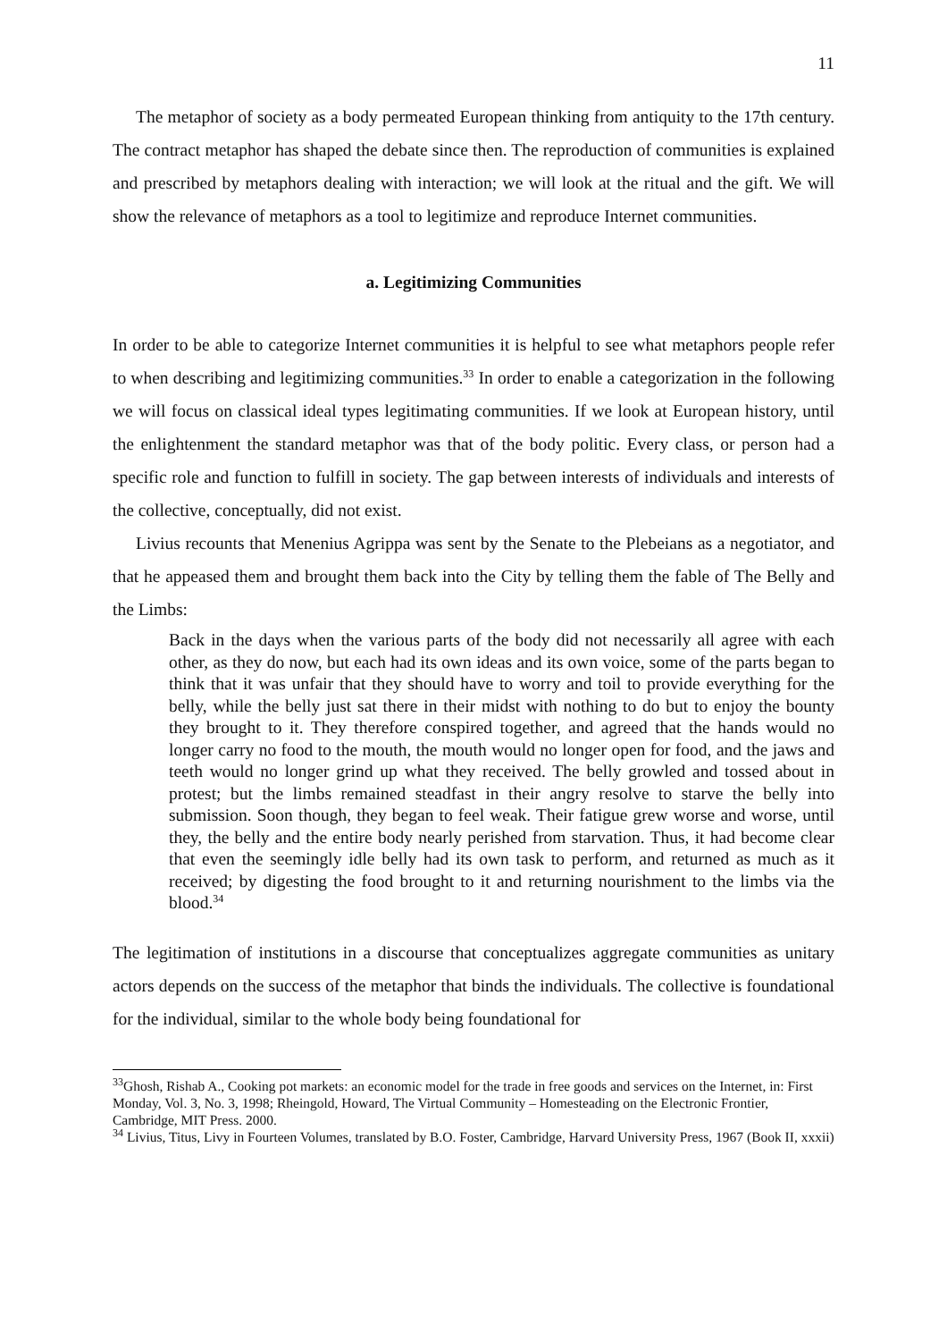11
The metaphor of society as a body permeated European thinking from antiquity to the 17th century. The contract metaphor has shaped the debate since then. The reproduction of communities is explained and prescribed by metaphors dealing with interaction; we will look at the ritual and the gift. We will show the relevance of metaphors as a tool to legitimize and reproduce Internet communities.
a. Legitimizing Communities
In order to be able to categorize Internet communities it is helpful to see what metaphors people refer to when describing and legitimizing communities.<sup>33</sup> In order to enable a categorization in the following we will focus on classical ideal types legitimating communities. If we look at European history, until the enlightenment the standard metaphor was that of the body politic. Every class, or person had a specific role and function to fulfill in society. The gap between interests of individuals and interests of the collective, conceptually, did not exist.
Livius recounts that Menenius Agrippa was sent by the Senate to the Plebeians as a negotiator, and that he appeased them and brought them back into the City by telling them the fable of The Belly and the Limbs:
Back in the days when the various parts of the body did not necessarily all agree with each other, as they do now, but each had its own ideas and its own voice, some of the parts began to think that it was unfair that they should have to worry and toil to provide everything for the belly, while the belly just sat there in their midst with nothing to do but to enjoy the bounty they brought to it. They therefore conspired together, and agreed that the hands would no longer carry no food to the mouth, the mouth would no longer open for food, and the jaws and teeth would no longer grind up what they received. The belly growled and tossed about in protest; but the limbs remained steadfast in their angry resolve to starve the belly into submission. Soon though, they began to feel weak. Their fatigue grew worse and worse, until they, the belly and the entire body nearly perished from starvation. Thus, it had become clear that even the seemingly idle belly had its own task to perform, and returned as much as it received; by digesting the food brought to it and returning nourishment to the limbs via the blood.<sup>34</sup>
The legitimation of institutions in a discourse that conceptualizes aggregate communities as unitary actors depends on the success of the metaphor that binds the individuals. The collective is foundational for the individual, similar to the whole body being foundational for
<sup>33</sup> Ghosh, Rishab A., Cooking pot markets: an economic model for the trade in free goods and services on the Internet, in: First Monday, Vol. 3, No. 3, 1998; Rheingold, Howard, The Virtual Community – Homesteading on the Electronic Frontier, Cambridge, MIT Press. 2000.
<sup>34</sup> Livius, Titus, Livy in Fourteen Volumes, translated by B.O. Foster, Cambridge, Harvard University Press, 1967 (Book II, xxxii)